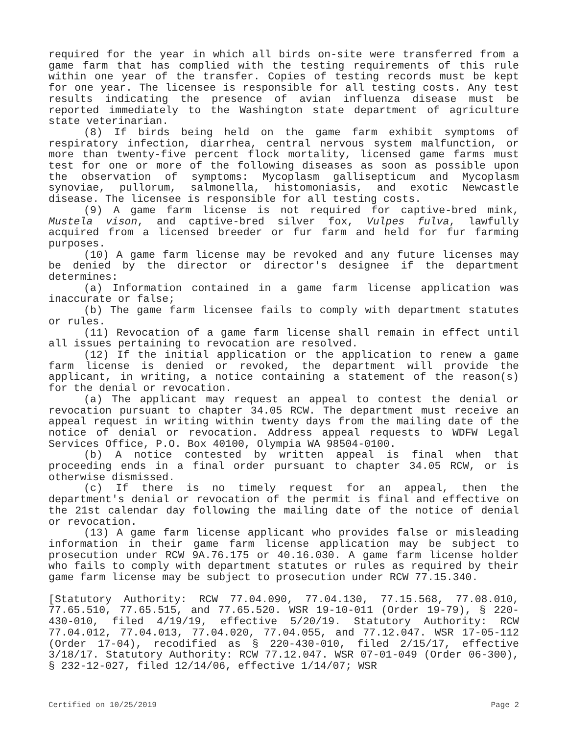required for the year in which all birds on-site were transferred from a game farm that has complied with the testing requirements of this rule within one year of the transfer. Copies of testing records must be kept for one year. The licensee is responsible for all testing costs. Any test results indicating the presence of avian influenza disease must be reported immediately to the Washington state department of agriculture state veterinarian.
(8) If birds being held on the game farm exhibit symptoms of respiratory infection, diarrhea, central nervous system malfunction, or more than twenty-five percent flock mortality, licensed game farms must test for one or more of the following diseases as soon as possible upon the observation of symptoms: Mycoplasm gallisepticum and Mycoplasm synoviae, pullorum, salmonella, histomoniasis, and exotic Newcastle disease. The licensee is responsible for all testing costs.
(9) A game farm license is not required for captive-bred mink, Mustela vison, and captive-bred silver fox, Vulpes fulva, lawfully acquired from a licensed breeder or fur farm and held for fur farming purposes.
(10) A game farm license may be revoked and any future licenses may be denied by the director or director's designee if the department determines:
(a) Information contained in a game farm license application was inaccurate or false;
(b) The game farm licensee fails to comply with department statutes or rules.
(11) Revocation of a game farm license shall remain in effect until all issues pertaining to revocation are resolved.
(12) If the initial application or the application to renew a game farm license is denied or revoked, the department will provide the applicant, in writing, a notice containing a statement of the reason(s) for the denial or revocation.
(a) The applicant may request an appeal to contest the denial or revocation pursuant to chapter 34.05 RCW. The department must receive an appeal request in writing within twenty days from the mailing date of the notice of denial or revocation. Address appeal requests to WDFW Legal Services Office, P.O. Box 40100, Olympia WA 98504-0100.
(b) A notice contested by written appeal is final when that proceeding ends in a final order pursuant to chapter 34.05 RCW, or is otherwise dismissed.
(c) If there is no timely request for an appeal, then the department's denial or revocation of the permit is final and effective on the 21st calendar day following the mailing date of the notice of denial or revocation.
(13) A game farm license applicant who provides false or misleading information in their game farm license application may be subject to prosecution under RCW 9A.76.175 or 40.16.030. A game farm license holder who fails to comply with department statutes or rules as required by their game farm license may be subject to prosecution under RCW 77.15.340.
[Statutory Authority: RCW 77.04.090, 77.04.130, 77.15.568, 77.08.010, 77.65.510, 77.65.515, and 77.65.520. WSR 19-10-011 (Order 19-79), § 220-430-010, filed 4/19/19, effective 5/20/19. Statutory Authority: RCW 77.04.012, 77.04.013, 77.04.020, 77.04.055, and 77.12.047. WSR 17-05-112 (Order 17-04), recodified as § 220-430-010, filed 2/15/17, effective 3/18/17. Statutory Authority: RCW 77.12.047. WSR 07-01-049 (Order 06-300), § 232-12-027, filed 12/14/06, effective 1/14/07; WSR
Certified on 10/25/2019 Page 2